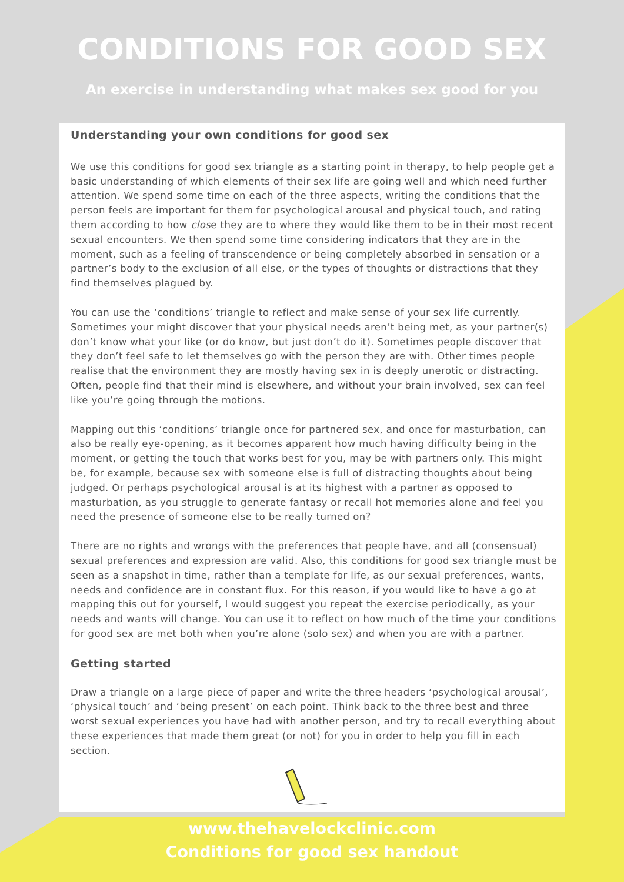CONDITIONS FOR GOOD SEX
An exercise in understanding what makes sex good for you
Understanding your own conditions for good sex
We use this conditions for good sex triangle as a starting point in therapy, to help people get a basic understanding of which elements of their sex life are going well and which need further attention. We spend some time on each of the three aspects, writing the conditions that the person feels are important for them for psychological arousal and physical touch, and rating them according to how close they are to where they would like them to be in their most recent sexual encounters. We then spend some time considering indicators that they are in the moment, such as a feeling of transcendence or being completely absorbed in sensation or a partner’s body to the exclusion of all else, or the types of thoughts or distractions that they find themselves plagued by.
You can use the ‘conditions’ triangle to reflect and make sense of your sex life currently. Sometimes your might discover that your physical needs aren’t being met, as your partner(s) don’t know what your like (or do know, but just don’t do it). Sometimes people discover that they don’t feel safe to let themselves go with the person they are with. Other times people realise that the environment they are mostly having sex in is deeply unerotic or distracting. Often, people find that their mind is elsewhere, and without your brain involved, sex can feel like you’re going through the motions.
Mapping out this ‘conditions’ triangle once for partnered sex, and once for masturbation, can also be really eye-opening, as it becomes apparent how much having difficulty being in the moment, or getting the touch that works best for you, may be with partners only. This might be, for example, because sex with someone else is full of distracting thoughts about being judged. Or perhaps psychological arousal is at its highest with a partner as opposed to masturbation, as you struggle to generate fantasy or recall hot memories alone and feel you need the presence of someone else to be really turned on?
There are no rights and wrongs with the preferences that people have, and all (consensual) sexual preferences and expression are valid. Also, this conditions for good sex triangle must be seen as a snapshot in time, rather than a template for life, as our sexual preferences, wants, needs and confidence are in constant flux. For this reason, if you would like to have a go at mapping this out for yourself, I would suggest you repeat the exercise periodically, as your needs and wants will change. You can use it to reflect on how much of the time your conditions for good sex are met both when you’re alone (solo sex) and when you are with a partner.
Getting started
Draw a triangle on a large piece of paper and write the three headers ‘psychological arousal’, ‘physical touch’ and ‘being present’ on each point. Think back to the three best and three worst sexual experiences you have had with another person, and try to recall everything about these experiences that made them great (or not) for you in order to help you fill in each section.
www.thehavelockclinic.com
Conditions for good sex handout